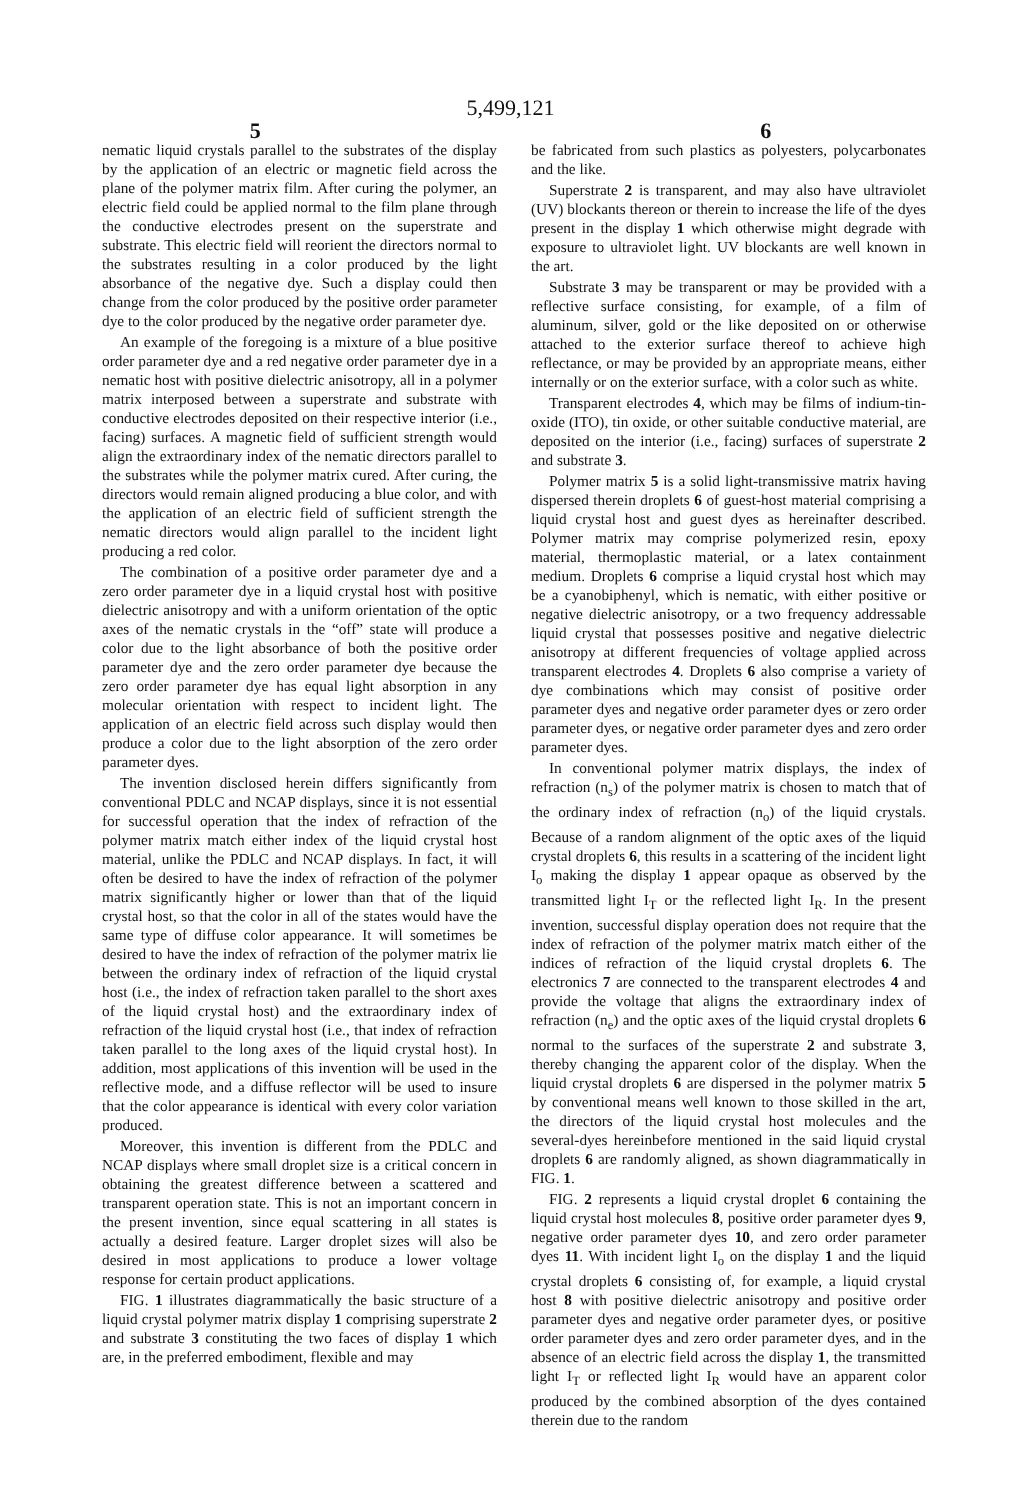5,499,121
5 6
nematic liquid crystals parallel to the substrates of the display by the application of an electric or magnetic field across the plane of the polymer matrix film. After curing the polymer, an electric field could be applied normal to the film plane through the conductive electrodes present on the superstrate and substrate. This electric field will reorient the directors normal to the substrates resulting in a color produced by the light absorbance of the negative dye. Such a display could then change from the color produced by the positive order parameter dye to the color produced by the negative order parameter dye.
An example of the foregoing is a mixture of a blue positive order parameter dye and a red negative order parameter dye in a nematic host with positive dielectric anisotropy, all in a polymer matrix interposed between a superstrate and substrate with conductive electrodes deposited on their respective interior (i.e., facing) surfaces. A magnetic field of sufficient strength would align the extraordinary index of the nematic directors parallel to the substrates while the polymer matrix cured. After curing, the directors would remain aligned producing a blue color, and with the application of an electric field of sufficient strength the nematic directors would align parallel to the incident light producing a red color.
The combination of a positive order parameter dye and a zero order parameter dye in a liquid crystal host with positive dielectric anisotropy and with a uniform orientation of the optic axes of the nematic crystals in the “off” state will produce a color due to the light absorbance of both the positive order parameter dye and the zero order parameter dye because the zero order parameter dye has equal light absorption in any molecular orientation with respect to incident light. The application of an electric field across such display would then produce a color due to the light absorption of the zero order parameter dyes.
The invention disclosed herein differs significantly from conventional PDLC and NCAP displays, since it is not essential for successful operation that the index of refraction of the polymer matrix match either index of the liquid crystal host material, unlike the PDLC and NCAP displays. In fact, it will often be desired to have the index of refraction of the polymer matrix significantly higher or lower than that of the liquid crystal host, so that the color in all of the states would have the same type of diffuse color appearance. It will sometimes be desired to have the index of refraction of the polymer matrix lie between the ordinary index of refraction of the liquid crystal host (i.e., the index of refraction taken parallel to the short axes of the liquid crystal host) and the extraordinary index of refraction of the liquid crystal host (i.e., that index of refraction taken parallel to the long axes of the liquid crystal host). In addition, most applications of this invention will be used in the reflective mode, and a diffuse reflector will be used to insure that the color appearance is identical with every color variation produced.
Moreover, this invention is different from the PDLC and NCAP displays where small droplet size is a critical concern in obtaining the greatest difference between a scattered and transparent operation state. This is not an important concern in the present invention, since equal scattering in all states is actually a desired feature. Larger droplet sizes will also be desired in most applications to produce a lower voltage response for certain product applications.
FIG. 1 illustrates diagrammatically the basic structure of a liquid crystal polymer matrix display 1 comprising superstrate 2 and substrate 3 constituting the two faces of display 1 which are, in the preferred embodiment, flexible and may
be fabricated from such plastics as polyesters, polycarbonates and the like.
Superstrate 2 is transparent, and may also have ultraviolet (UV) blockants thereon or therein to increase the life of the dyes present in the display 1 which otherwise might degrade with exposure to ultraviolet light. UV blockants are well known in the art.
Substrate 3 may be transparent or may be provided with a reflective surface consisting, for example, of a film of aluminum, silver, gold or the like deposited on or otherwise attached to the exterior surface thereof to achieve high reflectance, or may be provided by an appropriate means, either internally or on the exterior surface, with a color such as white.
Transparent electrodes 4, which may be films of indium-tin-oxide (ITO), tin oxide, or other suitable conductive material, are deposited on the interior (i.e., facing) surfaces of superstrate 2 and substrate 3.
Polymer matrix 5 is a solid light-transmissive matrix having dispersed therein droplets 6 of guest-host material comprising a liquid crystal host and guest dyes as hereinafter described. Polymer matrix may comprise polymerized resin, epoxy material, thermoplastic material, or a latex containment medium. Droplets 6 comprise a liquid crystal host which may be a cyanobiphenyl, which is nematic, with either positive or negative dielectric anisotropy, or a two frequency addressable liquid crystal that possesses positive and negative dielectric anisotropy at different frequencies of voltage applied across transparent electrodes 4. Droplets 6 also comprise a variety of dye combinations which may consist of positive order parameter dyes and negative order parameter dyes or zero order parameter dyes, or negative order parameter dyes and zero order parameter dyes.
In conventional polymer matrix displays, the index of refraction (n<sub>s</sub>) of the polymer matrix is chosen to match that of the ordinary index of refraction (n<sub>o</sub>) of the liquid crystals. Because of a random alignment of the optic axes of the liquid crystal droplets 6, this results in a scattering of the incident light I<sub>o</sub> making the display 1 appear opaque as observed by the transmitted light I<sub>T</sub> or the reflected light I<sub>R</sub>. In the present invention, successful display operation does not require that the index of refraction of the polymer matrix match either of the indices of refraction of the liquid crystal droplets 6. The electronics 7 are connected to the transparent electrodes 4 and provide the voltage that aligns the extraordinary index of refraction (n<sub>e</sub>) and the optic axes of the liquid crystal droplets 6 normal to the surfaces of the superstrate 2 and substrate 3, thereby changing the apparent color of the display. When the liquid crystal droplets 6 are dispersed in the polymer matrix 5 by conventional means well known to those skilled in the art, the directors of the liquid crystal host molecules and the several-dyes hereinbefore mentioned in the said liquid crystal droplets 6 are randomly aligned, as shown diagrammatically in FIG. 1.
FIG. 2 represents a liquid crystal droplet 6 containing the liquid crystal host molecules 8, positive order parameter dyes 9, negative order parameter dyes 10, and zero order parameter dyes 11. With incident light I<sub>o</sub> on the display 1 and the liquid crystal droplets 6 consisting of, for example, a liquid crystal host 8 with positive dielectric anisotropy and positive order parameter dyes and negative order parameter dyes, or positive order parameter dyes and zero order parameter dyes, and in the absence of an electric field across the display 1, the transmitted light I<sub>T</sub> or reflected light I<sub>R</sub> would have an apparent color produced by the combined absorption of the dyes contained therein due to the random